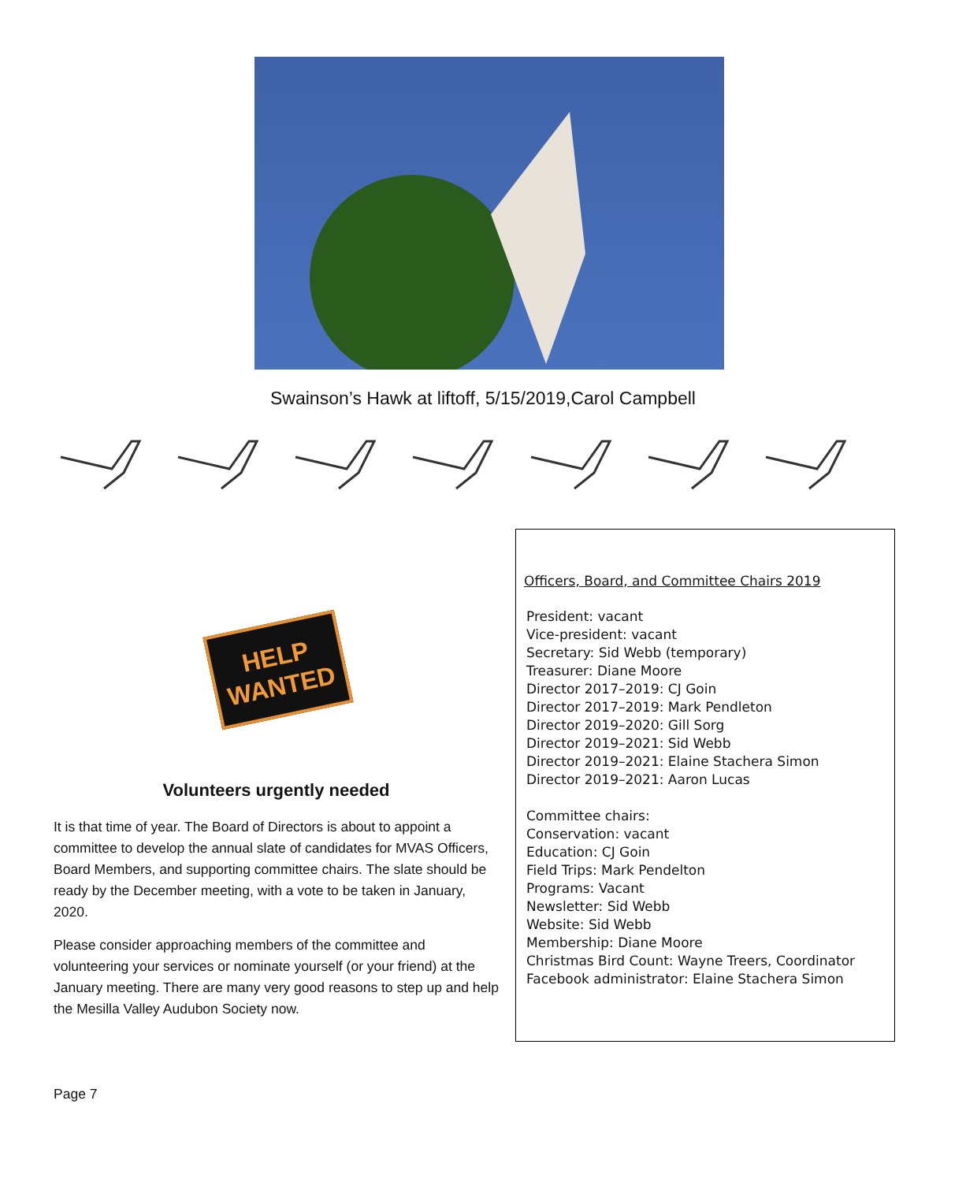Swainson’s Hawk at liftoff, 5/15/2019,Carol Campbell
HELP
WANTED
Volunteers urgently needed
It is that time of year. The Board of Directors is about to appoint a committee to develop the annual slate of candidates for MVAS Officers, Board Members, and supporting committee chairs. The slate should be ready by the December meeting, with a vote to be taken in January, 2020.
Please consider approaching members of the committee and volunteering your services or nominate yourself (or your friend) at the January meeting. There are many very good reasons to step up and help the Mesilla Valley Audubon Society now.
Officers, Board, and Committee Chairs 2019
President: vacant
Vice-president: vacant
Secretary: Sid Webb (temporary)
Treasurer: Diane Moore
Director 2017–2019: CJ Goin
Director 2017–2019: Mark Pendleton
Director 2019–2020: Gill Sorg
Director 2019–2021: Sid Webb
Director 2019–2021: Elaine Stachera Simon
Director 2019–2021: Aaron Lucas
Committee chairs:
Conservation: vacant
Education: CJ Goin
Field Trips: Mark Pendelton
Programs: Vacant
Newsletter: Sid Webb
Website: Sid Webb
Membership: Diane Moore
Christmas Bird Count: Wayne Treers, Coordinator
Facebook administrator: Elaine Stachera Simon
Page 7